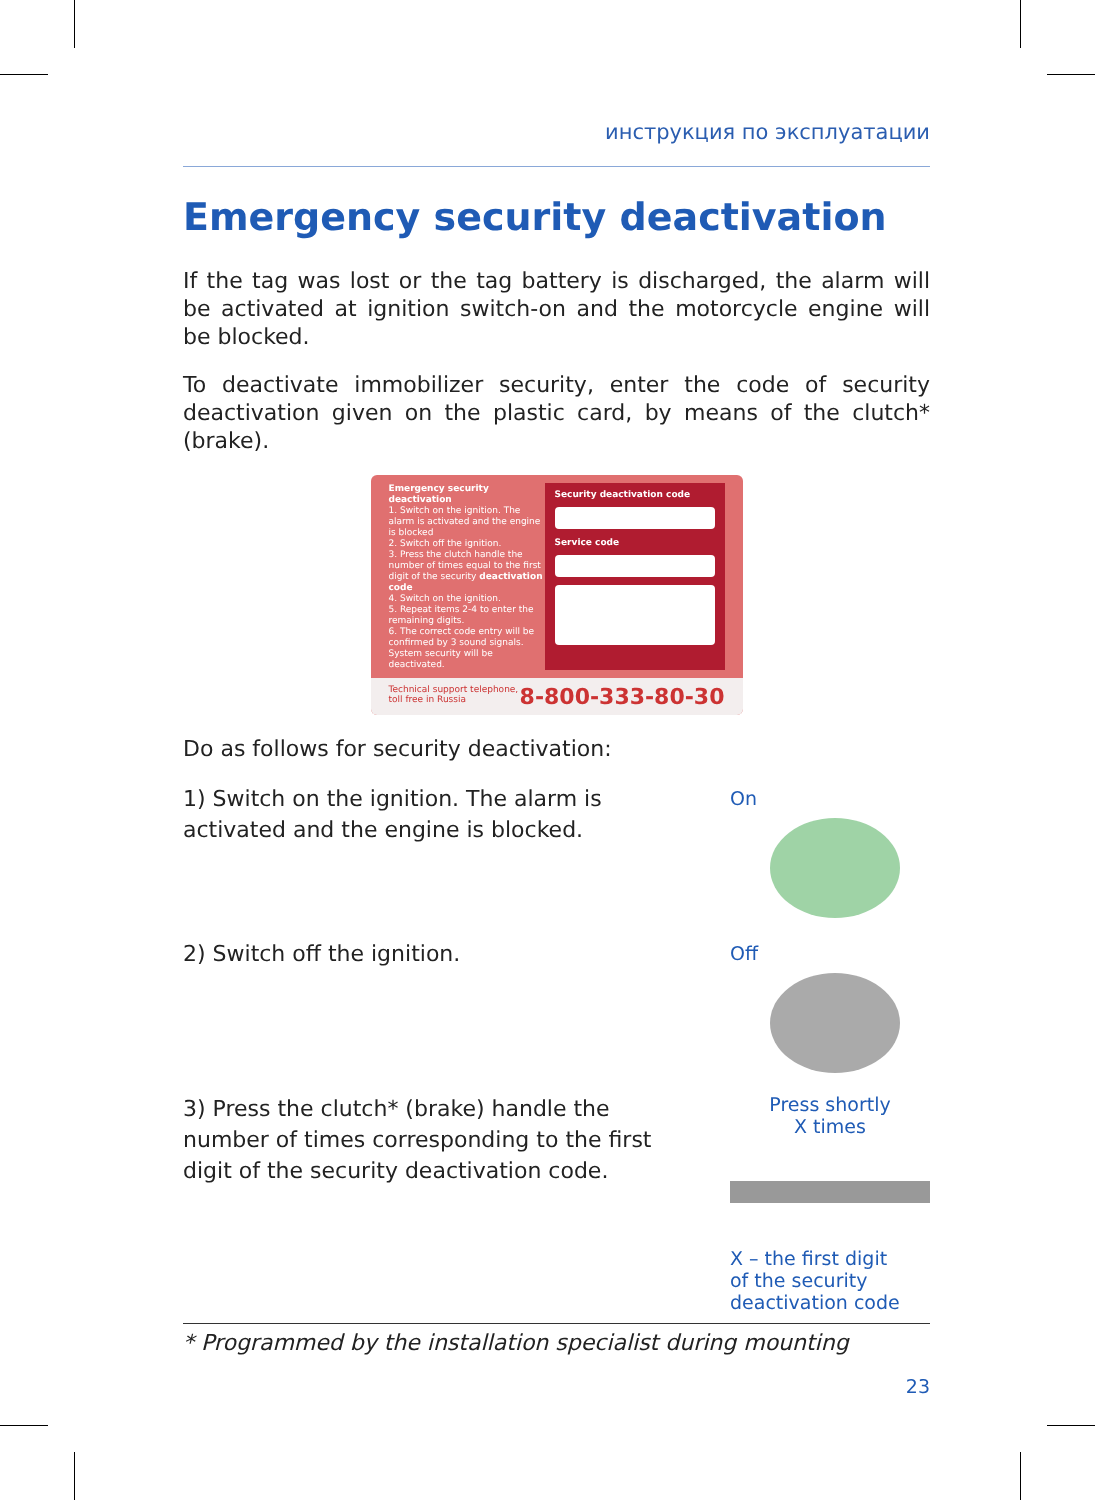инструкция по эксплуатации
Emergency security deactivation
If the tag was lost or the tag battery is discharged, the alarm will be activated at ignition switch-on and the motorcycle engine will be blocked.
To deactivate immobilizer security, enter the code of security deactivation given on the plastic card, by means of the clutch* (brake).
Emergency security deactivation
1. Switch on the ignition. The alarm is activated and the engine is blocked
2. Switch off the ignition.
3. Press the clutch handle the number of times equal to the first digit of the security deactivation code
4. Switch on the ignition.
5. Repeat items 2-4 to enter the remaining digits.
6. The correct code entry will be confirmed by 3 sound signals. System security will be deactivated.
Security deactivation code
Service code
Technical support telephone,
toll free in Russia 8-800-333-80-30
Do as follows for security deactivation:
1) Switch on the ignition. The alarm is activated and the engine is blocked.
On
2) Switch off the ignition.
Off
3) Press the clutch* (brake) handle the number of times corresponding to the first digit of the security deactivation code.
Press shortly
X times
X – the first digit
of the security
deactivation code
* Programmed by the installation specialist during mounting
23